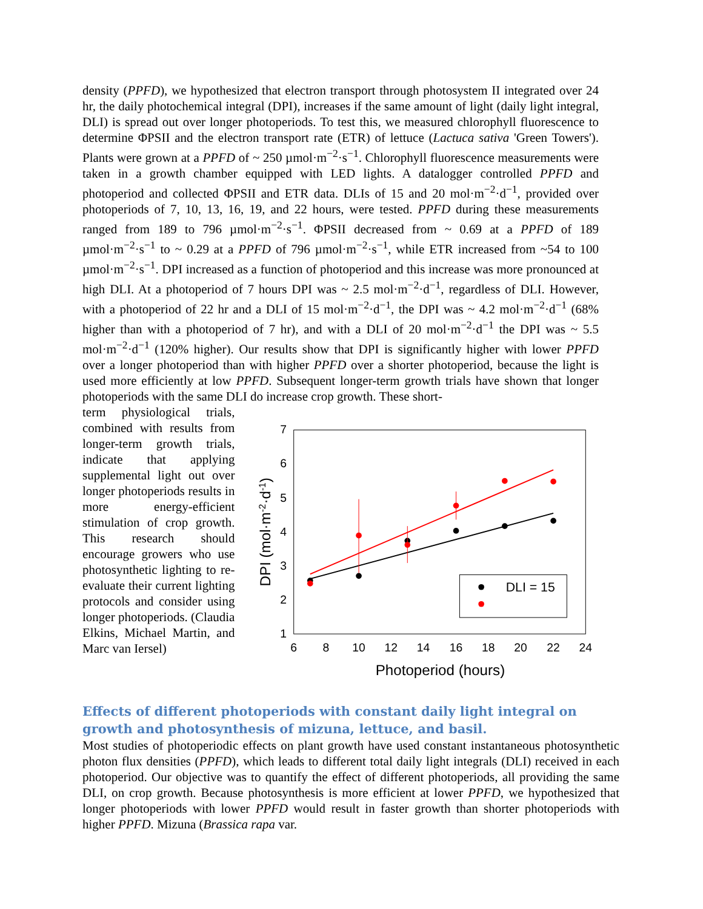density (PPFD), we hypothesized that electron transport through photosystem II integrated over 24 hr, the daily photochemical integral (DPI), increases if the same amount of light (daily light integral, DLI) is spread out over longer photoperiods. To test this, we measured chlorophyll fluorescence to determine ΦPSII and the electron transport rate (ETR) of lettuce (Lactuca sativa 'Green Towers'). Plants were grown at a PPFD of ~ 250 µmol·m<sup>−2</sup>·s<sup>−1</sup>. Chlorophyll fluorescence measurements were taken in a growth chamber equipped with LED lights. A datalogger controlled PPFD and photoperiod and collected ΦPSII and ETR data. DLIs of 15 and 20 mol·m<sup>−2</sup>·d<sup>−1</sup>, provided over photoperiods of 7, 10, 13, 16, 19, and 22 hours, were tested. PPFD during these measurements ranged from 189 to 796 µmol·m<sup>−2</sup>·s<sup>−1</sup>. ΦPSII decreased from ~ 0.69 at a PPFD of 189 µmol·m<sup>−2</sup>·s<sup>−1</sup> to ~ 0.29 at a PPFD of 796 µmol·m<sup>−2</sup>·s<sup>−1</sup>, while ETR increased from ~54 to 100 µmol·m<sup>−2</sup>·s<sup>−1</sup>. DPI increased as a function of photoperiod and this increase was more pronounced at high DLI. At a photoperiod of 7 hours DPI was ~ 2.5 mol·m<sup>−2</sup>·d<sup>−1</sup>, regardless of DLI. However, with a photoperiod of 22 hr and a DLI of 15 mol·m<sup>−2</sup>·d<sup>−1</sup>, the DPI was ~ 4.2 mol·m<sup>−2</sup>·d<sup>−1</sup> (68% higher than with a photoperiod of 7 hr), and with a DLI of 20 mol·m<sup>−2</sup>·d<sup>−1</sup> the DPI was ~ 5.5 mol·m<sup>−2</sup>·d<sup>−1</sup> (120% higher). Our results show that DPI is significantly higher with lower PPFD over a longer photoperiod than with higher PPFD over a shorter photoperiod, because the light is used more efficiently at low PPFD. Subsequent longer-term growth trials have shown that longer photoperiods with the same DLI do increase crop growth. These short-
term physiological trials, combined with results from longer-term growth trials, indicate that applying supplemental light out over longer photoperiods results in more energy-efficient stimulation of crop growth. This research should encourage growers who use photosynthetic lighting to re-evaluate their current lighting protocols and consider using longer photoperiods. (Claudia Elkins, Michael Martin, and Marc van Iersel)
7
6
5
4
3
2
1
6
8
10
12
14
16
18
20
22
24
Photoperiod (hours)
DPI (mol·m-2·d-1)
DLI = 15
Effects of different photoperiods with constant daily light integral on growth and photosynthesis of mizuna, lettuce, and basil.
Most studies of photoperiodic effects on plant growth have used constant instantaneous photosynthetic photon flux densities (PPFD), which leads to different total daily light integrals (DLI) received in each photoperiod. Our objective was to quantify the effect of different photoperiods, all providing the same DLI, on crop growth. Because photosynthesis is more efficient at lower PPFD, we hypothesized that longer photoperiods with lower PPFD would result in faster growth than shorter photoperiods with higher PPFD. Mizuna (Brassica rapa var.